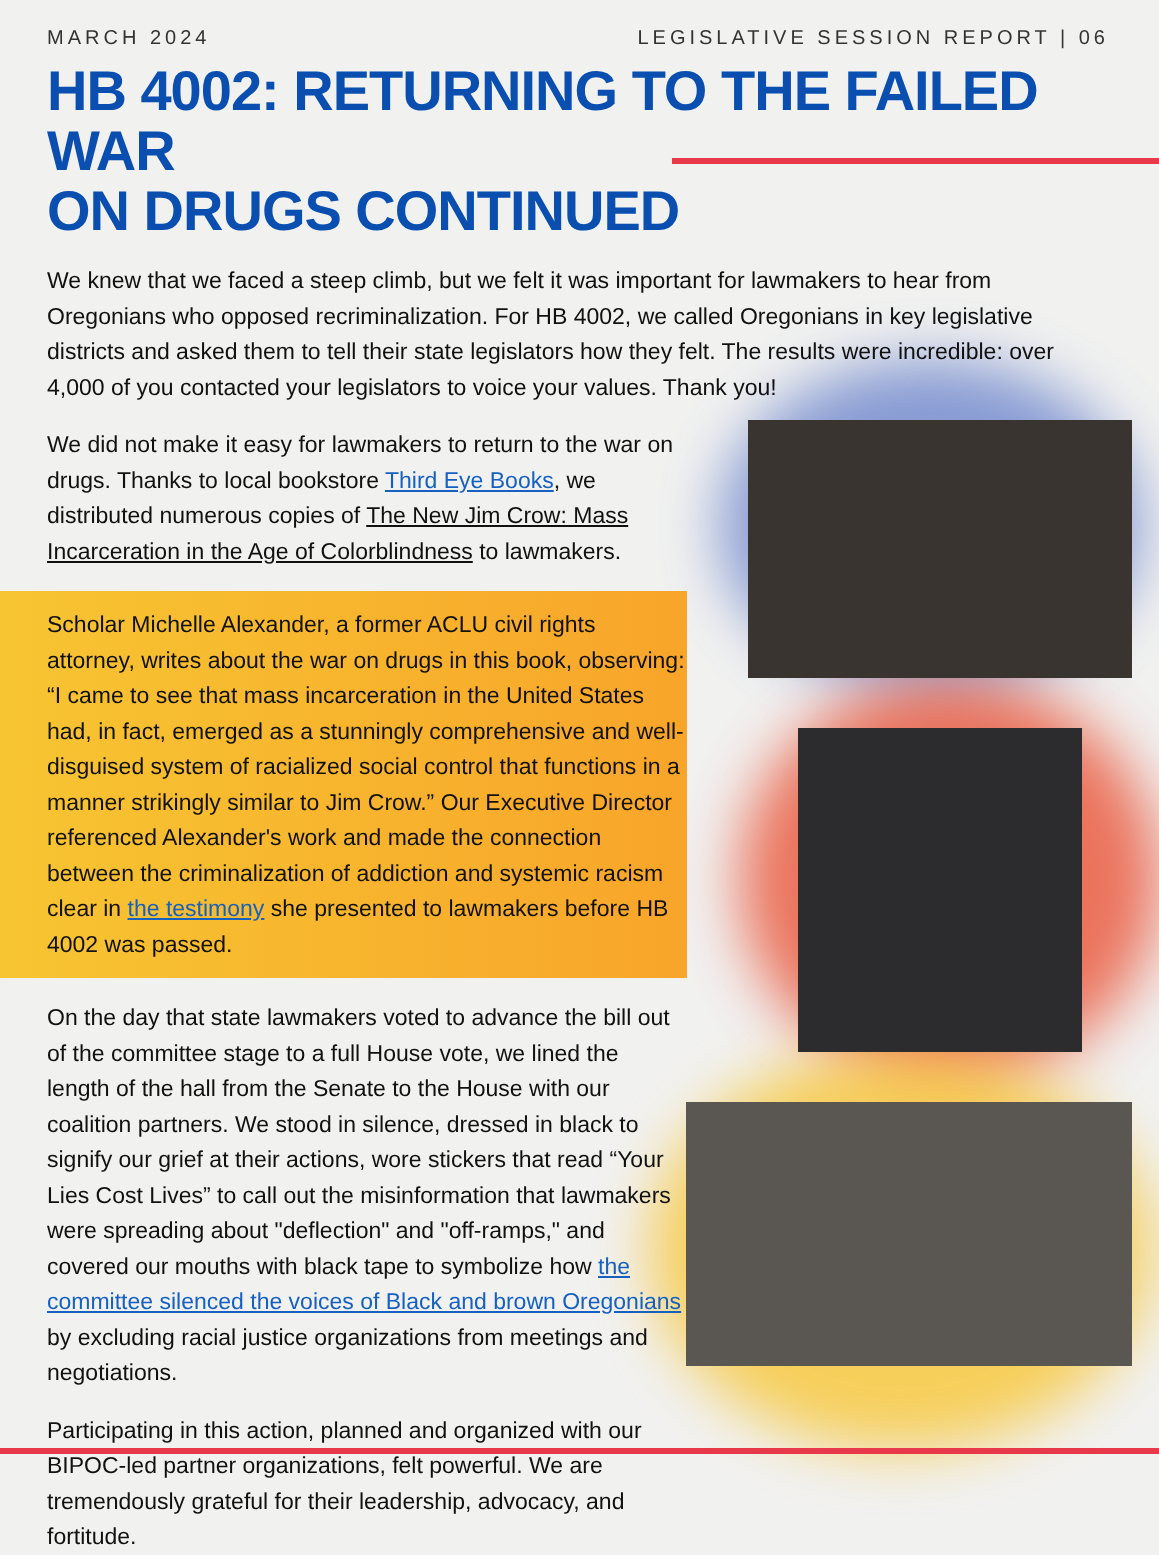MARCH 2024 LEGISLATIVE SESSION REPORT | 06
HB 4002: RETURNING TO THE FAILED WAR
ON DRUGS CONTINUED
We knew that we faced a steep climb, but we felt it was important for lawmakers to hear from Oregonians who opposed recriminalization. For HB 4002, we called Oregonians in key legislative districts and asked them to tell their state legislators how they felt. The results were incredible: over 4,000 of you contacted your legislators to voice your values. Thank you!
We did not make it easy for lawmakers to return to the war on drugs. Thanks to local bookstore Third Eye Books, we distributed numerous copies of The New Jim Crow: Mass Incarceration in the Age of Colorblindness to lawmakers.
Scholar Michelle Alexander, a former ACLU civil rights attorney, writes about the war on drugs in this book, observing: “I came to see that mass incarceration in the United States had, in fact, emerged as a stunningly comprehensive and well-disguised system of racialized social control that functions in a manner strikingly similar to Jim Crow.” Our Executive Director referenced Alexander's work and made the connection between the criminalization of addiction and systemic racism clear in the testimony she presented to lawmakers before HB 4002 was passed.
On the day that state lawmakers voted to advance the bill out of the committee stage to a full House vote, we lined the length of the hall from the Senate to the House with our coalition partners. We stood in silence, dressed in black to signify our grief at their actions, wore stickers that read “Your Lies Cost Lives” to call out the misinformation that lawmakers were spreading about "deflection" and "off-ramps," and covered our mouths with black tape to symbolize how the committee silenced the voices of Black and brown Oregonians by excluding racial justice organizations from meetings and negotiations.
Participating in this action, planned and organized with our BIPOC-led partner organizations, felt powerful. We are tremendously grateful for their leadership, advocacy, and fortitude.